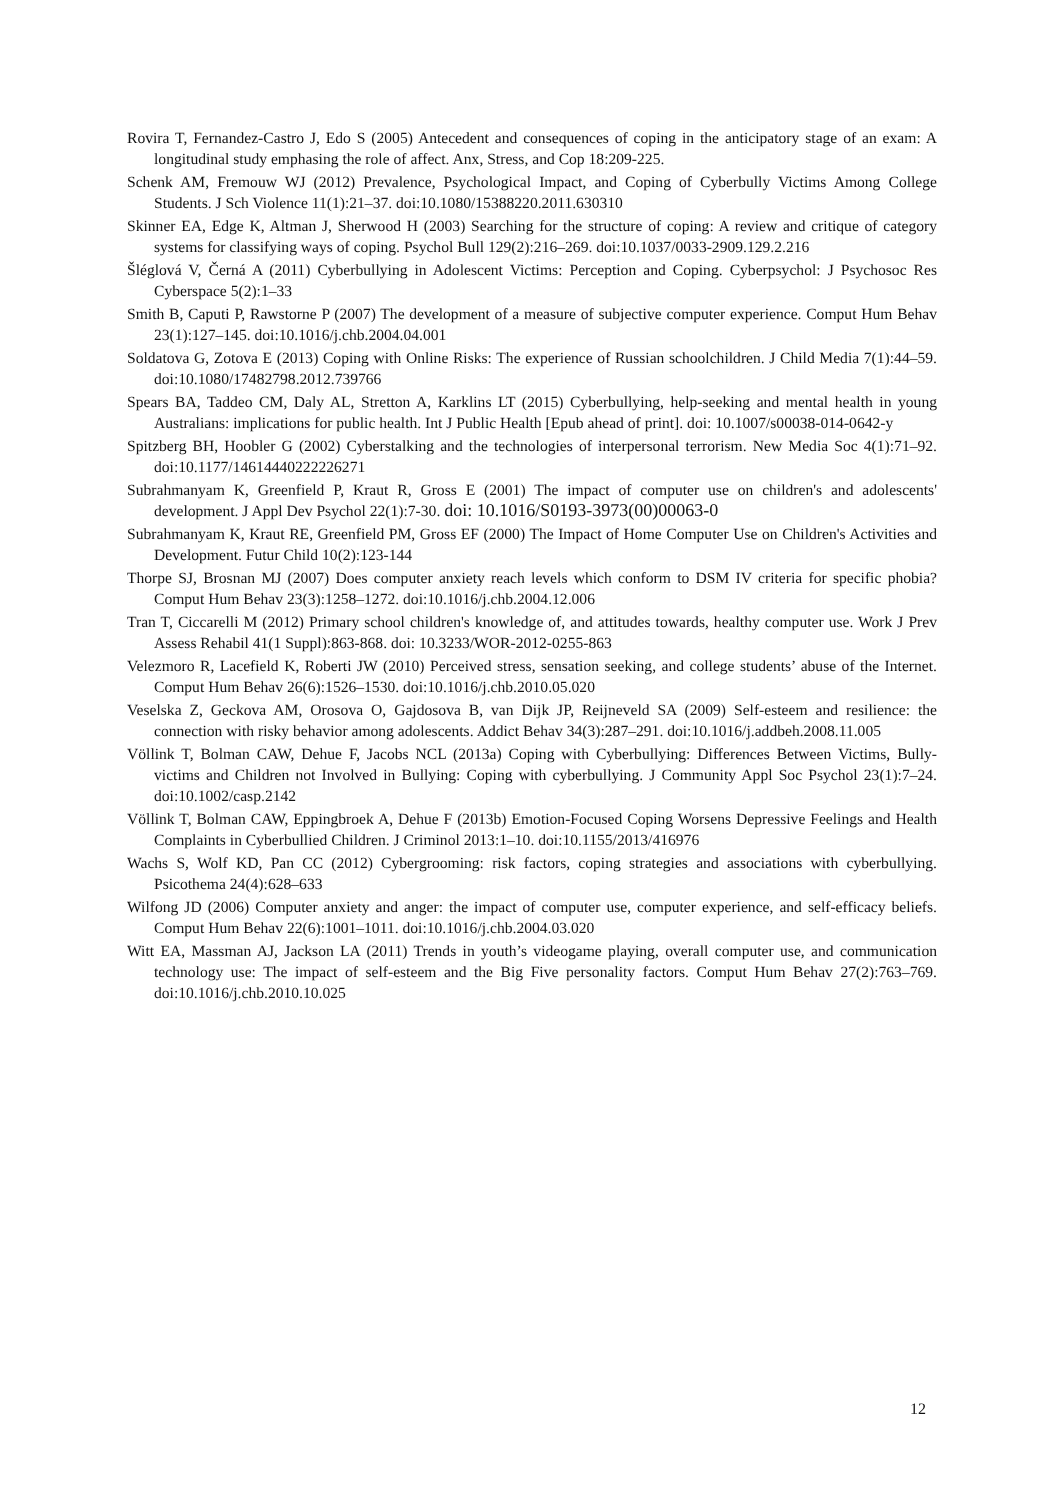Rovira T, Fernandez-Castro J, Edo S (2005) Antecedent and consequences of coping in the anticipatory stage of an exam: A longitudinal study emphasing the role of affect. Anx, Stress, and Cop 18:209-225.
Schenk AM, Fremouw WJ (2012) Prevalence, Psychological Impact, and Coping of Cyberbully Victims Among College Students. J Sch Violence 11(1):21–37. doi:10.1080/15388220.2011.630310
Skinner EA, Edge K, Altman J, Sherwood H (2003) Searching for the structure of coping: A review and critique of category systems for classifying ways of coping. Psychol Bull 129(2):216–269. doi:10.1037/0033-2909.129.2.216
Šléglová V, Černá A (2011) Cyberbullying in Adolescent Victims: Perception and Coping. Cyberpsychol: J Psychosoc Res Cyberspace 5(2):1–33
Smith B, Caputi P, Rawstorne P (2007) The development of a measure of subjective computer experience. Comput Hum Behav 23(1):127–145. doi:10.1016/j.chb.2004.04.001
Soldatova G, Zotova E (2013) Coping with Online Risks: The experience of Russian schoolchildren. J Child Media 7(1):44–59. doi:10.1080/17482798.2012.739766
Spears BA, Taddeo CM, Daly AL, Stretton A, Karklins LT (2015) Cyberbullying, help-seeking and mental health in young Australians: implications for public health. Int J Public Health [Epub ahead of print]. doi: 10.1007/s00038-014-0642-y
Spitzberg BH, Hoobler G (2002) Cyberstalking and the technologies of interpersonal terrorism. New Media Soc 4(1):71–92. doi:10.1177/14614440222226271
Subrahmanyam K, Greenfield P, Kraut R, Gross E (2001) The impact of computer use on children's and adolescents' development. J Appl Dev Psychol 22(1):7-30. doi: 10.1016/S0193-3973(00)00063-0
Subrahmanyam K, Kraut RE, Greenfield PM, Gross EF (2000) The Impact of Home Computer Use on Children's Activities and Development. Futur Child 10(2):123-144
Thorpe SJ, Brosnan MJ (2007) Does computer anxiety reach levels which conform to DSM IV criteria for specific phobia? Comput Hum Behav 23(3):1258–1272. doi:10.1016/j.chb.2004.12.006
Tran T, Ciccarelli M (2012) Primary school children's knowledge of, and attitudes towards, healthy computer use. Work J Prev Assess Rehabil 41(1 Suppl):863-868. doi: 10.3233/WOR-2012-0255-863
Velezmoro R, Lacefield K, Roberti JW (2010) Perceived stress, sensation seeking, and college students’ abuse of the Internet. Comput Hum Behav 26(6):1526–1530. doi:10.1016/j.chb.2010.05.020
Veselska Z, Geckova AM, Orosova O, Gajdosova B, van Dijk JP, Reijneveld SA (2009) Self-esteem and resilience: the connection with risky behavior among adolescents. Addict Behav 34(3):287–291. doi:10.1016/j.addbeh.2008.11.005
Völlink T, Bolman CAW, Dehue F, Jacobs NCL (2013a) Coping with Cyberbullying: Differences Between Victims, Bully-victims and Children not Involved in Bullying: Coping with cyberbullying. J Community Appl Soc Psychol 23(1):7–24. doi:10.1002/casp.2142
Völlink T, Bolman CAW, Eppingbroek A, Dehue F (2013b) Emotion-Focused Coping Worsens Depressive Feelings and Health Complaints in Cyberbullied Children. J Criminol 2013:1–10. doi:10.1155/2013/416976
Wachs S, Wolf KD, Pan CC (2012) Cybergrooming: risk factors, coping strategies and associations with cyberbullying. Psicothema 24(4):628–633
Wilfong JD (2006) Computer anxiety and anger: the impact of computer use, computer experience, and self-efficacy beliefs. Comput Hum Behav 22(6):1001–1011. doi:10.1016/j.chb.2004.03.020
Witt EA, Massman AJ, Jackson LA (2011) Trends in youth’s videogame playing, overall computer use, and communication technology use: The impact of self-esteem and the Big Five personality factors. Comput Hum Behav 27(2):763–769. doi:10.1016/j.chb.2010.10.025
12